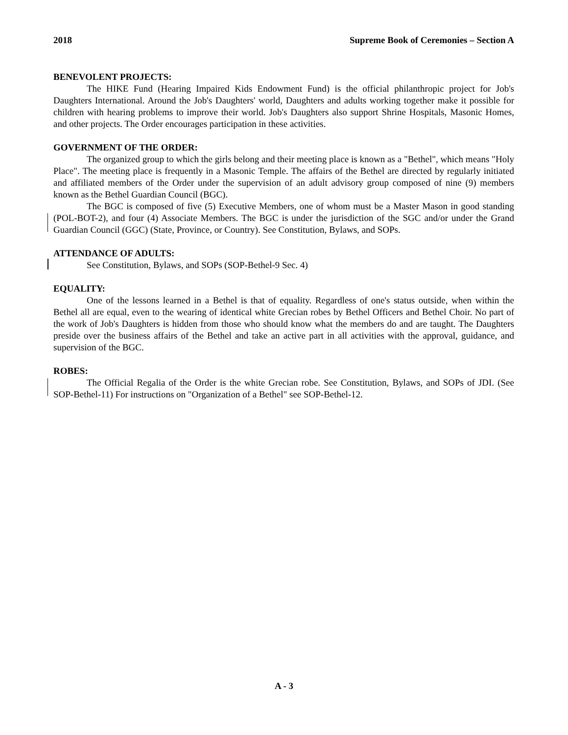2018 Supreme Book of Ceremonies – Section A
BENEVOLENT PROJECTS:
The HIKE Fund (Hearing Impaired Kids Endowment Fund) is the official philanthropic project for Job's Daughters International. Around the Job's Daughters' world, Daughters and adults working together make it possible for children with hearing problems to improve their world. Job's Daughters also support Shrine Hospitals, Masonic Homes, and other projects. The Order encourages participation in these activities.
GOVERNMENT OF THE ORDER:
The organized group to which the girls belong and their meeting place is known as a "Bethel", which means "Holy Place". The meeting place is frequently in a Masonic Temple. The affairs of the Bethel are directed by regularly initiated and affiliated members of the Order under the supervision of an adult advisory group composed of nine (9) members known as the Bethel Guardian Council (BGC).
The BGC is composed of five (5) Executive Members, one of whom must be a Master Mason in good standing (POL-BOT-2), and four (4) Associate Members. The BGC is under the jurisdiction of the SGC and/or under the Grand Guardian Council (GGC) (State, Province, or Country). See Constitution, Bylaws, and SOPs.
ATTENDANCE OF ADULTS:
See Constitution, Bylaws, and SOPs (SOP-Bethel-9 Sec. 4)
EQUALITY:
One of the lessons learned in a Bethel is that of equality. Regardless of one's status outside, when within the Bethel all are equal, even to the wearing of identical white Grecian robes by Bethel Officers and Bethel Choir. No part of the work of Job's Daughters is hidden from those who should know what the members do and are taught. The Daughters preside over the business affairs of the Bethel and take an active part in all activities with the approval, guidance, and supervision of the BGC.
ROBES:
The Official Regalia of the Order is the white Grecian robe. See Constitution, Bylaws, and SOPs of JDI. (See SOP-Bethel-11) For instructions on "Organization of a Bethel" see SOP-Bethel-12.
A - 3